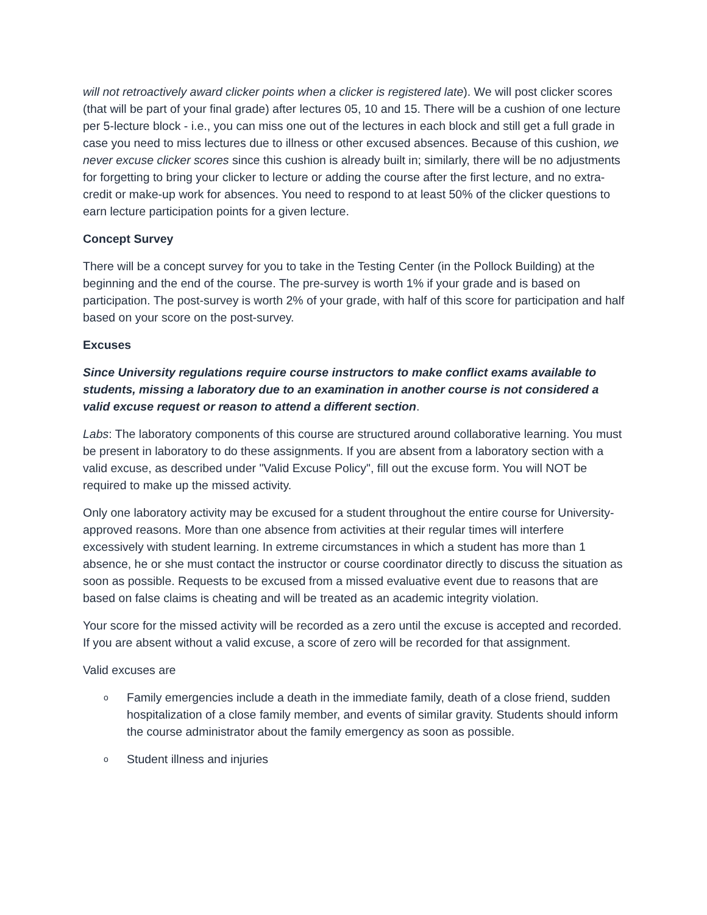will not retroactively award clicker points when a clicker is registered late). We will post clicker scores (that will be part of your final grade) after lectures 05, 10 and 15. There will be a cushion of one lecture per 5-lecture block - i.e., you can miss one out of the lectures in each block and still get a full grade in case you need to miss lectures due to illness or other excused absences. Because of this cushion, we never excuse clicker scores since this cushion is already built in; similarly, there will be no adjustments for forgetting to bring your clicker to lecture or adding the course after the first lecture, and no extra-credit or make-up work for absences. You need to respond to at least 50% of the clicker questions to earn lecture participation points for a given lecture.
Concept Survey
There will be a concept survey for you to take in the Testing Center (in the Pollock Building) at the beginning and the end of the course. The pre-survey is worth 1% if your grade and is based on participation. The post-survey is worth 2% of your grade, with half of this score for participation and half based on your score on the post-survey.
Excuses
Since University regulations require course instructors to make conflict exams available to students, missing a laboratory due to an examination in another course is not considered a valid excuse request or reason to attend a different section.
Labs: The laboratory components of this course are structured around collaborative learning. You must be present in laboratory to do these assignments. If you are absent from a laboratory section with a valid excuse, as described under "Valid Excuse Policy", fill out the excuse form. You will NOT be required to make up the missed activity.
Only one laboratory activity may be excused for a student throughout the entire course for University- approved reasons. More than one absence from activities at their regular times will interfere excessively with student learning. In extreme circumstances in which a student has more than 1 absence, he or she must contact the instructor or course coordinator directly to discuss the situation as soon as possible. Requests to be excused from a missed evaluative event due to reasons that are based on false claims is cheating and will be treated as an academic integrity violation.
Your score for the missed activity will be recorded as a zero until the excuse is accepted and recorded. If you are absent without a valid excuse, a score of zero will be recorded for that assignment.
Valid excuses are
o Family emergencies include a death in the immediate family, death of a close friend, sudden hospitalization of a close family member, and events of similar gravity. Students should inform the course administrator about the family emergency as soon as possible.
o Student illness and injuries